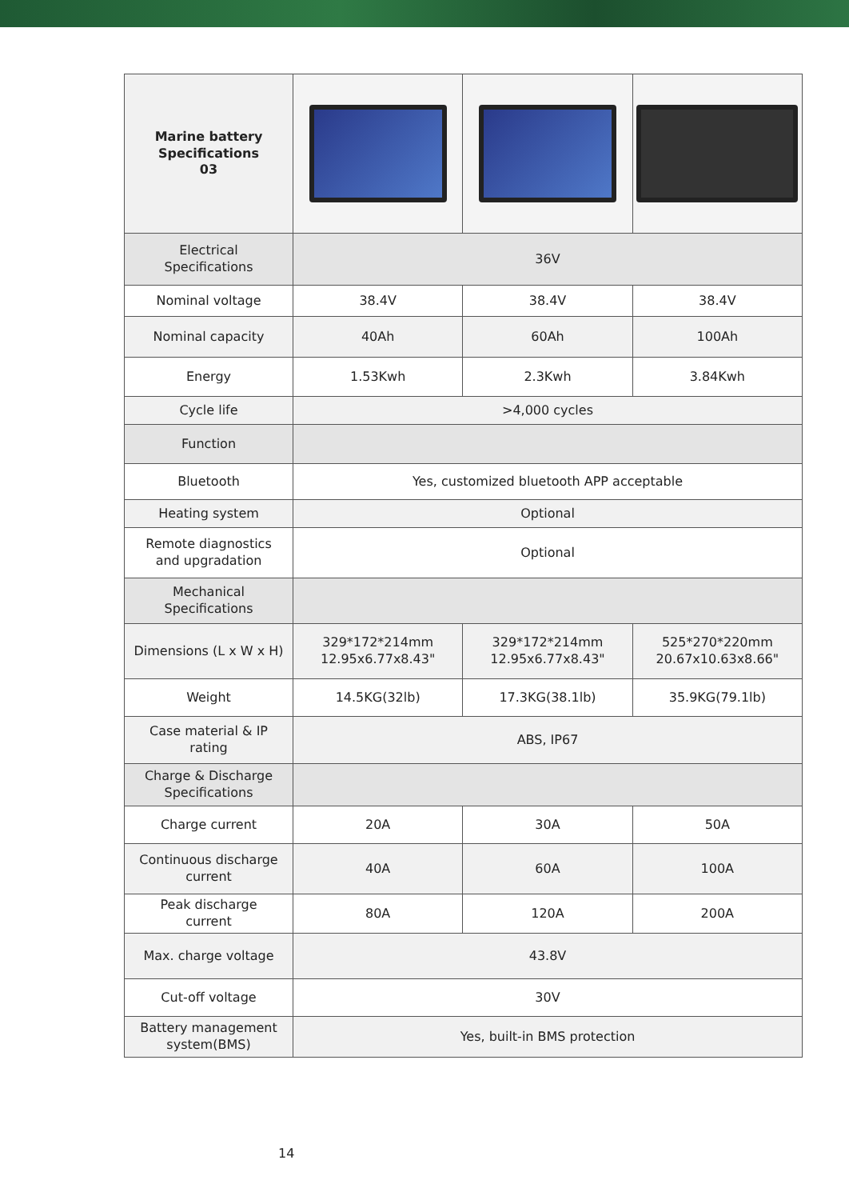| Marine battery Specifications 03 | | | |
| Electrical Specifications | 36V | | |
| Nominal voltage | 38.4V | 38.4V | 38.4V |
| Nominal capacity | 40Ah | 60Ah | 100Ah |
| Energy | 1.53Kwh | 2.3Kwh | 3.84Kwh |
| Cycle life | >4,000 cycles | | |
| Function | | | |
| Bluetooth | Yes, customized bluetooth APP acceptable | | |
| Heating system | Optional | | |
| Remote diagnostics and upgradation | Optional | | |
| Mechanical Specifications | | | |
| Dimensions (L x W x H) | 329*172*214mm 12.95x6.77x8.43" | 329*172*214mm 12.95x6.77x8.43" | 525*270*220mm 20.67x10.63x8.66" |
| Weight | 14.5KG(32lb) | 17.3KG(38.1lb) | 35.9KG(79.1lb) |
| Case material & IP rating | ABS, IP67 | | |
| Charge & Discharge Specifications | | | |
| Charge current | 20A | 30A | 50A |
| Continuous discharge current | 40A | 60A | 100A |
| Peak discharge current | 80A | 120A | 200A |
| Max. charge voltage | 43.8V | | |
| Cut-off voltage | 30V | | |
| Battery management system(BMS) | Yes, built-in BMS protection | | |
14